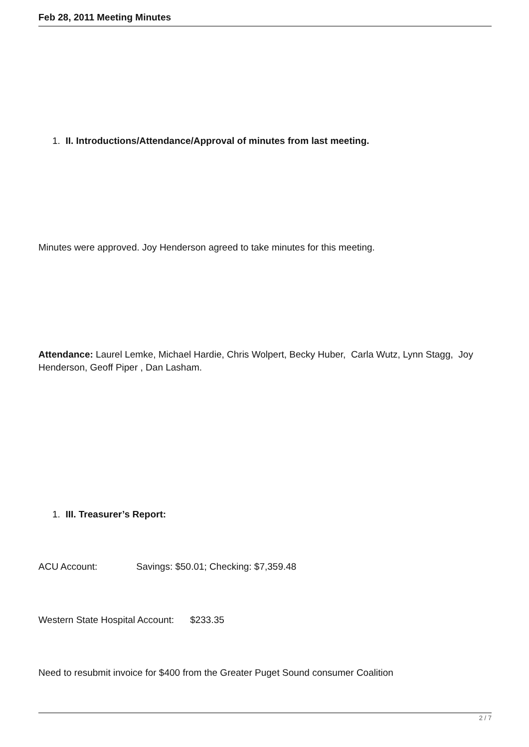Feb 28, 2011 Meeting Minutes
1. II. Introductions/Attendance/Approval of minutes from last meeting.
Minutes were approved. Joy Henderson agreed to take minutes for this meeting.
Attendance: Laurel Lemke, Michael Hardie, Chris Wolpert, Becky Huber, Carla Wutz, Lynn Stagg, Joy Henderson, Geoff Piper , Dan Lasham.
1. III. Treasurer’s Report:
ACU Account: Savings: $50.01; Checking: $7,359.48
Western State Hospital Account: $233.35
Need to resubmit invoice for $400 from the Greater Puget Sound consumer Coalition
2 / 7